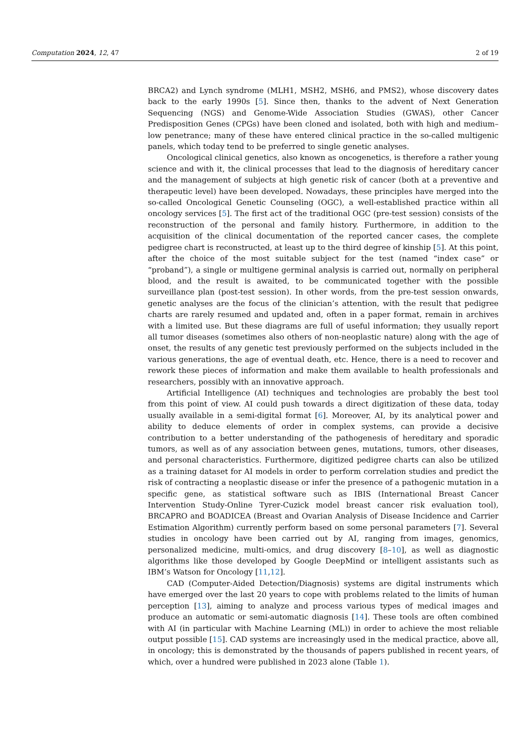Computation 2024, 12, 47 2 of 19
BRCA2) and Lynch syndrome (MLH1, MSH2, MSH6, and PMS2), whose discovery dates back to the early 1990s [5]. Since then, thanks to the advent of Next Generation Sequencing (NGS) and Genome-Wide Association Studies (GWAS), other Cancer Predisposition Genes (CPGs) have been cloned and isolated, both with high and medium–low penetrance; many of these have entered clinical practice in the so-called multigenic panels, which today tend to be preferred to single genetic analyses.
Oncological clinical genetics, also known as oncogenetics, is therefore a rather young science and with it, the clinical processes that lead to the diagnosis of hereditary cancer and the management of subjects at high genetic risk of cancer (both at a preventive and therapeutic level) have been developed. Nowadays, these principles have merged into the so-called Oncological Genetic Counseling (OGC), a well-established practice within all oncology services [5]. The first act of the traditional OGC (pre-test session) consists of the reconstruction of the personal and family history. Furthermore, in addition to the acquisition of the clinical documentation of the reported cancer cases, the complete pedigree chart is reconstructed, at least up to the third degree of kinship [5]. At this point, after the choice of the most suitable subject for the test (named “index case” or “proband”), a single or multigene germinal analysis is carried out, normally on peripheral blood, and the result is awaited, to be communicated together with the possible surveillance plan (post-test session). In other words, from the pre-test session onwards, genetic analyses are the focus of the clinician’s attention, with the result that pedigree charts are rarely resumed and updated and, often in a paper format, remain in archives with a limited use. But these diagrams are full of useful information; they usually report all tumor diseases (sometimes also others of non-neoplastic nature) along with the age of onset, the results of any genetic test previously performed on the subjects included in the various generations, the age of eventual death, etc. Hence, there is a need to recover and rework these pieces of information and make them available to health professionals and researchers, possibly with an innovative approach.
Artificial Intelligence (AI) techniques and technologies are probably the best tool from this point of view. AI could push towards a direct digitization of these data, today usually available in a semi-digital format [6]. Moreover, AI, by its analytical power and ability to deduce elements of order in complex systems, can provide a decisive contribution to a better understanding of the pathogenesis of hereditary and sporadic tumors, as well as of any association between genes, mutations, tumors, other diseases, and personal characteristics. Furthermore, digitized pedigree charts can also be utilized as a training dataset for AI models in order to perform correlation studies and predict the risk of contracting a neoplastic disease or infer the presence of a pathogenic mutation in a specific gene, as statistical software such as IBIS (International Breast Cancer Intervention Study-Online Tyrer-Cuzick model breast cancer risk evaluation tool), BRCAPRO and BOADICEA (Breast and Ovarian Analysis of Disease Incidence and Carrier Estimation Algorithm) currently perform based on some personal parameters [7]. Several studies in oncology have been carried out by AI, ranging from images, genomics, personalized medicine, multi-omics, and drug discovery [8–10], as well as diagnostic algorithms like those developed by Google DeepMind or intelligent assistants such as IBM’s Watson for Oncology [11,12].
CAD (Computer-Aided Detection/Diagnosis) systems are digital instruments which have emerged over the last 20 years to cope with problems related to the limits of human perception [13], aiming to analyze and process various types of medical images and produce an automatic or semi-automatic diagnosis [14]. These tools are often combined with AI (in particular with Machine Learning (ML)) in order to achieve the most reliable output possible [15]. CAD systems are increasingly used in the medical practice, above all, in oncology; this is demonstrated by the thousands of papers published in recent years, of which, over a hundred were published in 2023 alone (Table 1).